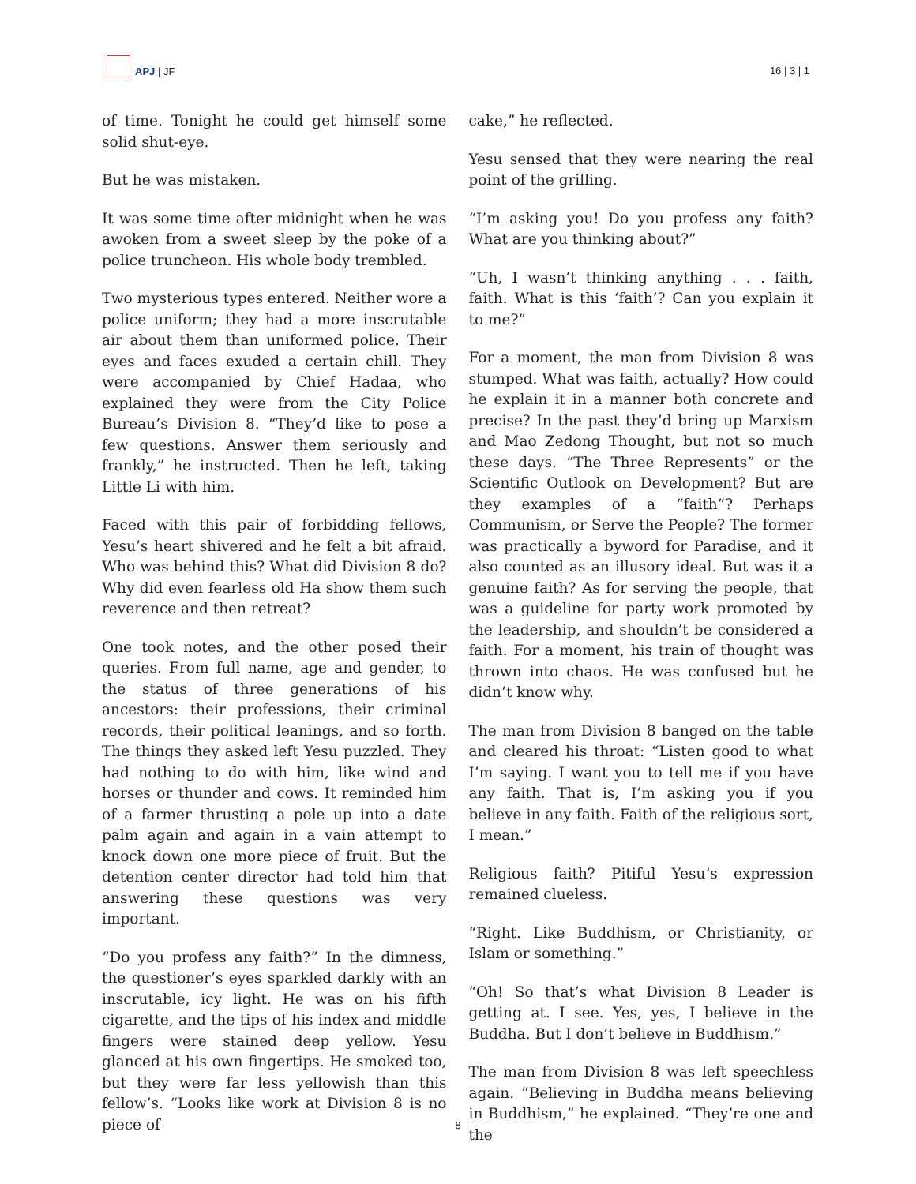APJ | JF
16 | 3 | 1
of time. Tonight he could get himself some solid shut-eye.
But he was mistaken.
It was some time after midnight when he was awoken from a sweet sleep by the poke of a police truncheon. His whole body trembled.
Two mysterious types entered. Neither wore a police uniform; they had a more inscrutable air about them than uniformed police. Their eyes and faces exuded a certain chill. They were accompanied by Chief Hadaa, who explained they were from the City Police Bureau’s Division 8. “They’d like to pose a few questions. Answer them seriously and frankly,” he instructed. Then he left, taking Little Li with him.
Faced with this pair of forbidding fellows, Yesu’s heart shivered and he felt a bit afraid. Who was behind this? What did Division 8 do? Why did even fearless old Ha show them such reverence and then retreat?
One took notes, and the other posed their queries. From full name, age and gender, to the status of three generations of his ancestors: their professions, their criminal records, their political leanings, and so forth. The things they asked left Yesu puzzled. They had nothing to do with him, like wind and horses or thunder and cows. It reminded him of a farmer thrusting a pole up into a date palm again and again in a vain attempt to knock down one more piece of fruit. But the detention center director had told him that answering these questions was very important.
“Do you profess any faith?” In the dimness, the questioner’s eyes sparkled darkly with an inscrutable, icy light. He was on his fifth cigarette, and the tips of his index and middle fingers were stained deep yellow. Yesu glanced at his own fingertips. He smoked too, but they were far less yellowish than this fellow’s. “Looks like work at Division 8 is no piece of
cake,” he reflected.
Yesu sensed that they were nearing the real point of the grilling.
“I’m asking you! Do you profess any faith? What are you thinking about?”
“Uh, I wasn’t thinking anything . . . faith, faith. What is this ‘faith’? Can you explain it to me?”
For a moment, the man from Division 8 was stumped. What was faith, actually? How could he explain it in a manner both concrete and precise? In the past they’d bring up Marxism and Mao Zedong Thought, but not so much these days. “The Three Represents” or the Scientific Outlook on Development? But are they examples of a “faith”? Perhaps Communism, or Serve the People? The former was practically a byword for Paradise, and it also counted as an illusory ideal. But was it a genuine faith? As for serving the people, that was a guideline for party work promoted by the leadership, and shouldn’t be considered a faith. For a moment, his train of thought was thrown into chaos. He was confused but he didn’t know why.
The man from Division 8 banged on the table and cleared his throat: “Listen good to what I’m saying. I want you to tell me if you have any faith. That is, I’m asking you if you believe in any faith. Faith of the religious sort, I mean.”
Religious faith? Pitiful Yesu’s expression remained clueless.
“Right. Like Buddhism, or Christianity, or Islam or something.”
“Oh! So that’s what Division 8 Leader is getting at. I see. Yes, yes, I believe in the Buddha. But I don’t believe in Buddhism.”
The man from Division 8 was left speechless again. “Believing in Buddha means believing in Buddhism,” he explained. “They’re one and the
8